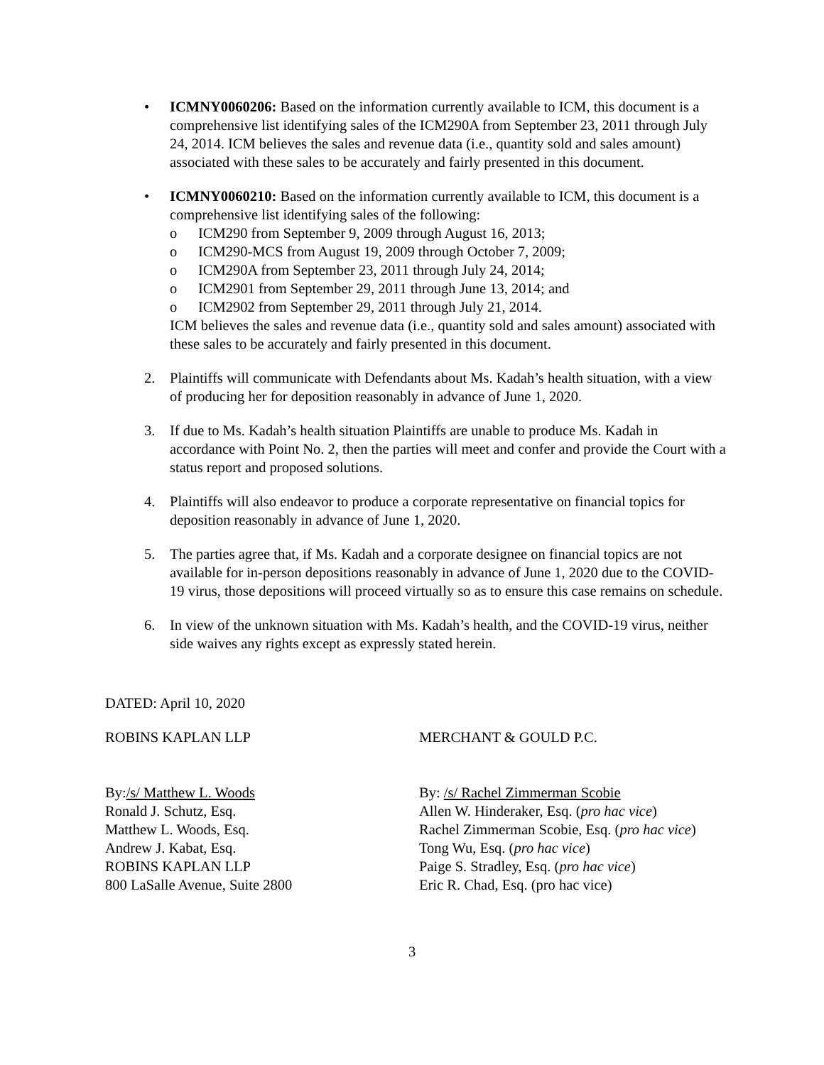• ICMNY0060206: Based on the information currently available to ICM, this document is a comprehensive list identifying sales of the ICM290A from September 23, 2011 through July 24, 2014. ICM believes the sales and revenue data (i.e., quantity sold and sales amount) associated with these sales to be accurately and fairly presented in this document.
• ICMNY0060210: Based on the information currently available to ICM, this document is a comprehensive list identifying sales of the following:
o ICM290 from September 9, 2009 through August 16, 2013;
o ICM290-MCS from August 19, 2009 through October 7, 2009;
o ICM290A from September 23, 2011 through July 24, 2014;
o ICM2901 from September 29, 2011 through June 13, 2014; and
o ICM2902 from September 29, 2011 through July 21, 2014.
ICM believes the sales and revenue data (i.e., quantity sold and sales amount) associated with these sales to be accurately and fairly presented in this document.
2. Plaintiffs will communicate with Defendants about Ms. Kadah’s health situation, with a view of producing her for deposition reasonably in advance of June 1, 2020.
3. If due to Ms. Kadah’s health situation Plaintiffs are unable to produce Ms. Kadah in accordance with Point No. 2, then the parties will meet and confer and provide the Court with a status report and proposed solutions.
4. Plaintiffs will also endeavor to produce a corporate representative on financial topics for deposition reasonably in advance of June 1, 2020.
5. The parties agree that, if Ms. Kadah and a corporate designee on financial topics are not available for in-person depositions reasonably in advance of June 1, 2020 due to the COVID-19 virus, those depositions will proceed virtually so as to ensure this case remains on schedule.
6. In view of the unknown situation with Ms. Kadah’s health, and the COVID-19 virus, neither side waives any rights except as expressly stated herein.
DATED: April 10, 2020
ROBINS KAPLAN LLP MERCHANT & GOULD P.C.
By:/s/ Matthew L. Woods
Ronald J. Schutz, Esq.
Matthew L. Woods, Esq.
Andrew J. Kabat, Esq.
ROBINS KAPLAN LLP
800 LaSalle Avenue, Suite 2800
By: /s/ Rachel Zimmerman Scobie
Allen W. Hinderaker, Esq. (pro hac vice)
Rachel Zimmerman Scobie, Esq. (pro hac vice)
Tong Wu, Esq. (pro hac vice)
Paige S. Stradley, Esq. (pro hac vice)
Eric R. Chad, Esq. (pro hac vice)
3